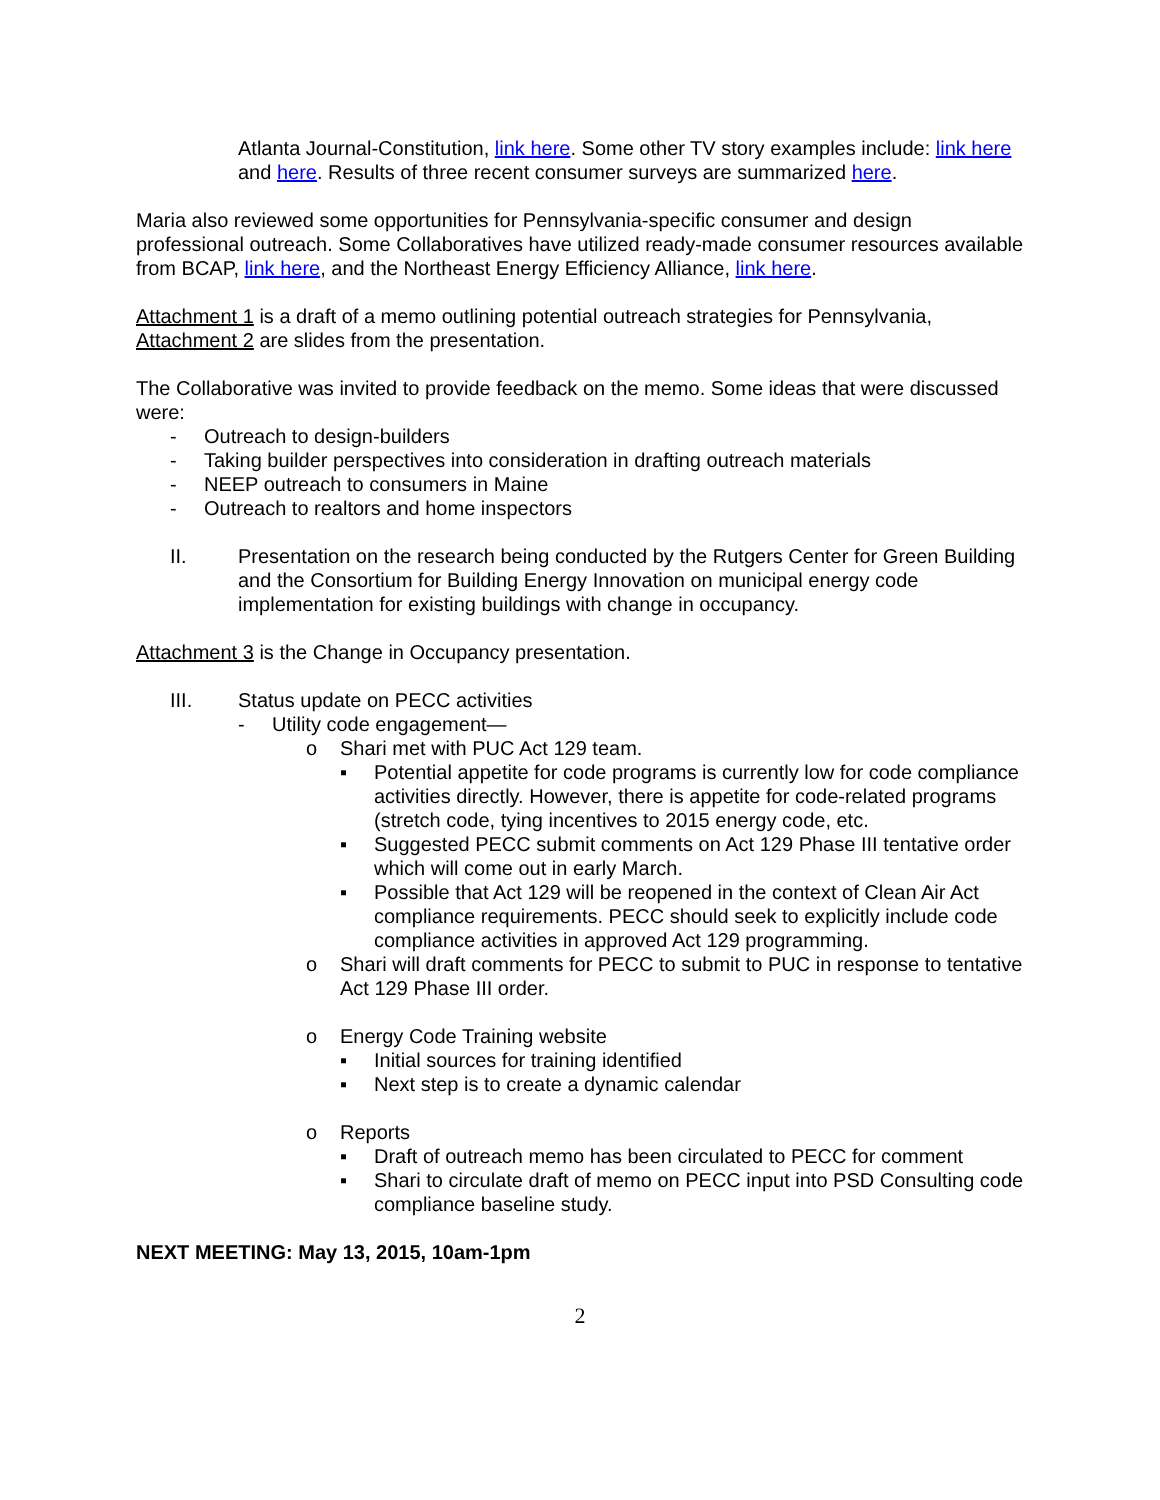Atlanta Journal-Constitution, link here. Some other TV story examples include: link here and here. Results of three recent consumer surveys are summarized here.
Maria also reviewed some opportunities for Pennsylvania-specific consumer and design professional outreach. Some Collaboratives have utilized ready-made consumer resources available from BCAP, link here, and the Northeast Energy Efficiency Alliance, link here.
Attachment 1 is a draft of a memo outlining potential outreach strategies for Pennsylvania, Attachment 2 are slides from the presentation.
The Collaborative was invited to provide feedback on the memo. Some ideas that were discussed were:
- Outreach to design-builders
- Taking builder perspectives into consideration in drafting outreach materials
- NEEP outreach to consumers in Maine
- Outreach to realtors and home inspectors
II. Presentation on the research being conducted by the Rutgers Center for Green Building and the Consortium for Building Energy Innovation on municipal energy code implementation for existing buildings with change in occupancy.
Attachment 3 is the Change in Occupancy presentation.
III. Status update on PECC activities
- Utility code engagement—
o Shari met with PUC Act 129 team.
▪ Potential appetite for code programs is currently low for code compliance activities directly. However, there is appetite for code-related programs (stretch code, tying incentives to 2015 energy code, etc.
▪ Suggested PECC submit comments on Act 129 Phase III tentative order which will come out in early March.
▪ Possible that Act 129 will be reopened in the context of Clean Air Act compliance requirements. PECC should seek to explicitly include code compliance activities in approved Act 129 programming.
o Shari will draft comments for PECC to submit to PUC in response to tentative Act 129 Phase III order.
o Energy Code Training website
▪ Initial sources for training identified
▪ Next step is to create a dynamic calendar
o Reports
▪ Draft of outreach memo has been circulated to PECC for comment
▪ Shari to circulate draft of memo on PECC input into PSD Consulting code compliance baseline study.
NEXT MEETING: May 13, 2015, 10am-1pm
2